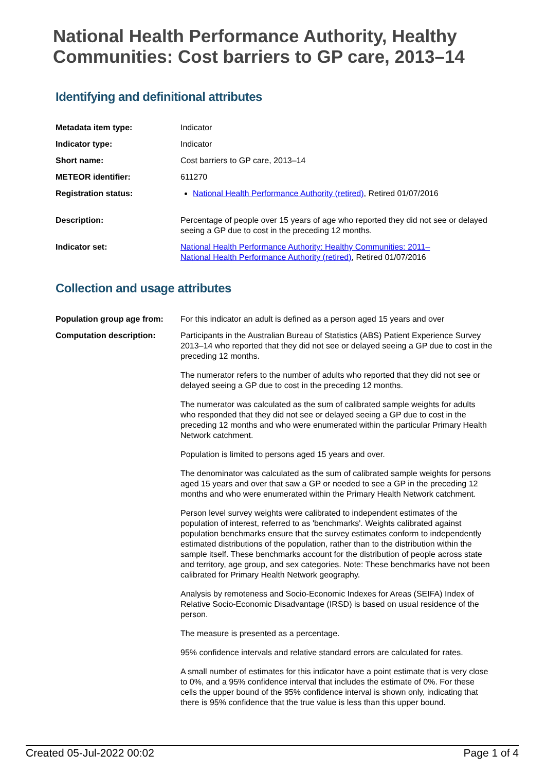National Health Performance Authority, Healthy Communities: Cost barriers to GP care, 2013–14
Identifying and definitional attributes
| Metadata item type: | Indicator |
| Indicator type: | Indicator |
| Short name: | Cost barriers to GP care, 2013–14 |
| METEOR identifier: | 611270 |
| Registration status: | National Health Performance Authority (retired) , Retired 01/07/2016 |
| Description: | Percentage of people over 15 years of age who reported they did not see or delayed seeing a GP due to cost in the preceding 12 months. |
| Indicator set: | National Health Performance Authority: Healthy Communities: 2011– National Health Performance Authority (retired) , Retired 01/07/2016 |
Collection and usage attributes
| Population group age from: | For this indicator an adult is defined as a person aged 15 years and over |
| Computation description: | Participants in the Australian Bureau of Statistics (ABS) Patient Experience Survey 2013–14 who reported that they did not see or delayed seeing a GP due to cost in the preceding 12 months. The numerator refers to the number of adults who reported that they did not see or delayed seeing a GP due to cost in the preceding 12 months. The numerator was calculated as the sum of calibrated sample weights for adults who responded that they did not see or delayed seeing a GP due to cost in the preceding 12 months and who were enumerated within the particular Primary Health Network catchment. Population is limited to persons aged 15 years and over. The denominator was calculated as the sum of calibrated sample weights for persons aged 15 years and over that saw a GP or needed to see a GP in the preceding 12 months and who were enumerated within the Primary Health Network catchment. Person level survey weights were calibrated to independent estimates of the population of interest, referred to as 'benchmarks'. Weights calibrated against population benchmarks ensure that the survey estimates conform to independently estimated distributions of the population, rather than to the distribution within the sample itself. These benchmarks account for the distribution of people across state and territory, age group, and sex categories. Note: These benchmarks have not been calibrated for Primary Health Network geography. Analysis by remoteness and Socio-Economic Indexes for Areas (SEIFA) Index of Relative Socio-Economic Disadvantage (IRSD) is based on usual residence of the person. The measure is presented as a percentage. 95% confidence intervals and relative standard errors are calculated for rates. A small number of estimates for this indicator have a point estimate that is very close to 0%, and a 95% confidence interval that includes the estimate of 0%. For these cells the upper bound of the 95% confidence interval is shown only, indicating that there is 95% confidence that the true value is less than this upper bound. |
Created 05-Jul-2022 00:02 Page 1 of 4